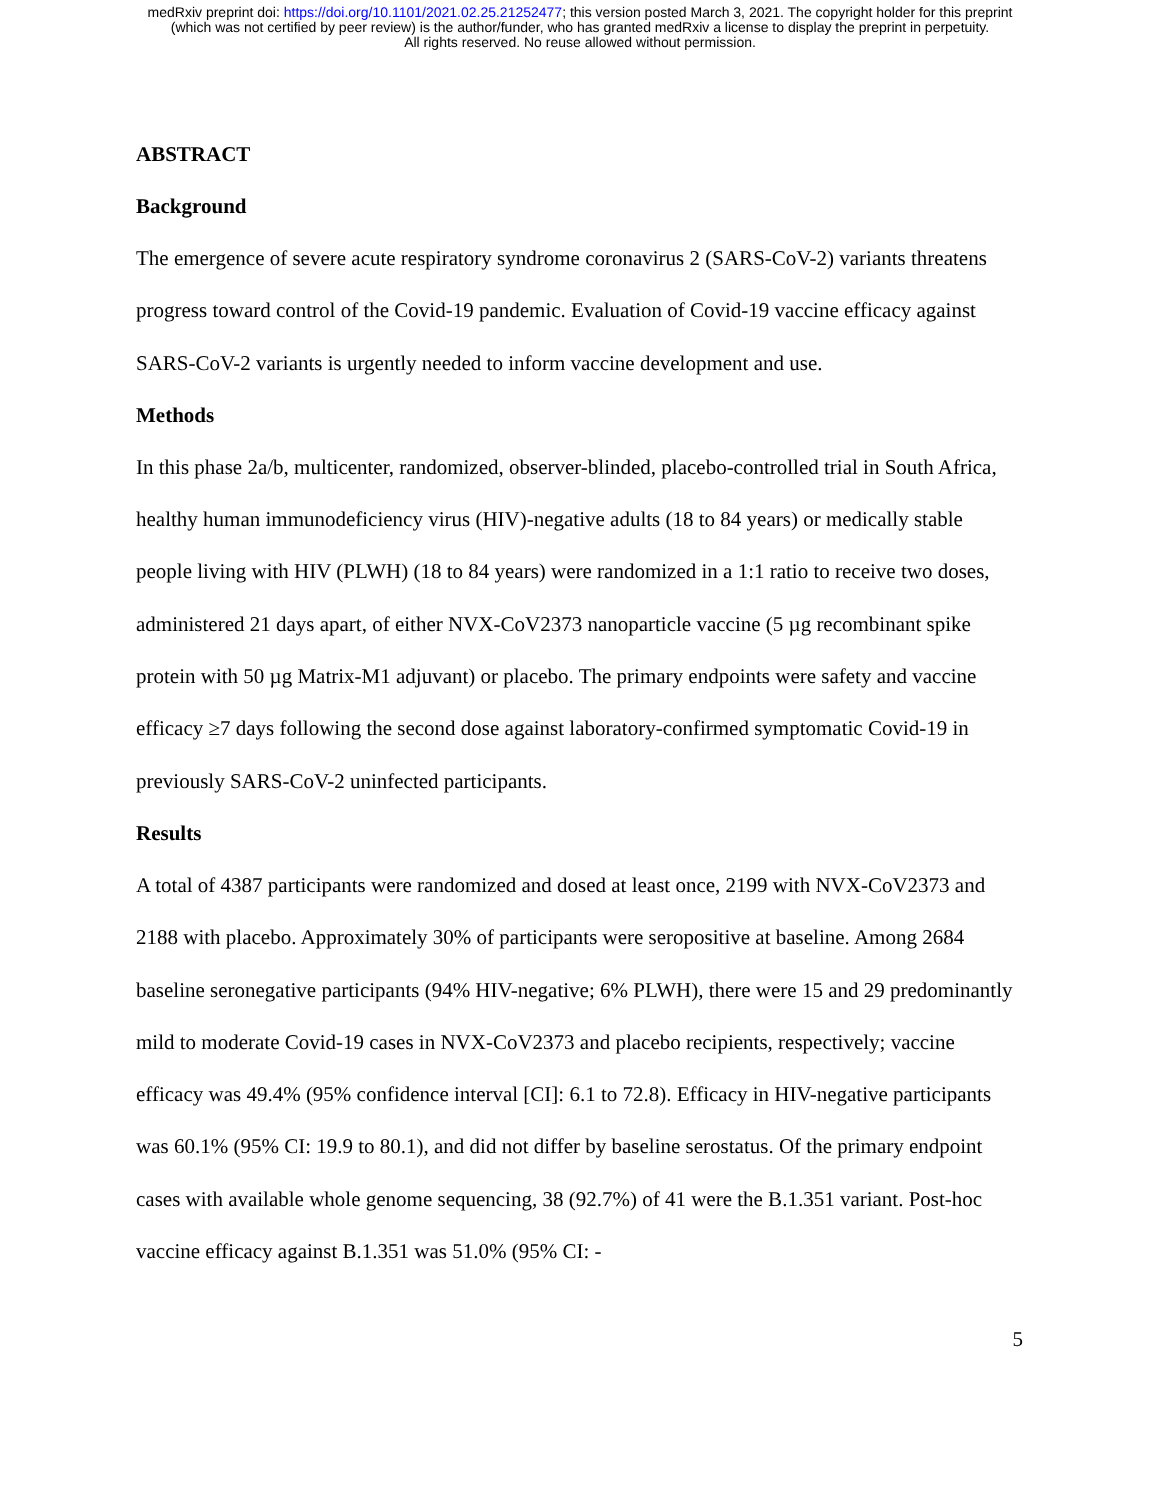medRxiv preprint doi: https://doi.org/10.1101/2021.02.25.21252477; this version posted March 3, 2021. The copyright holder for this preprint
(which was not certified by peer review) is the author/funder, who has granted medRxiv a license to display the preprint in perpetuity.
All rights reserved. No reuse allowed without permission.
ABSTRACT
Background
The emergence of severe acute respiratory syndrome coronavirus 2 (SARS-CoV-2) variants threatens progress toward control of the Covid-19 pandemic. Evaluation of Covid-19 vaccine efficacy against SARS-CoV-2 variants is urgently needed to inform vaccine development and use.
Methods
In this phase 2a/b, multicenter, randomized, observer-blinded, placebo-controlled trial in South Africa, healthy human immunodeficiency virus (HIV)-negative adults (18 to 84 years) or medically stable people living with HIV (PLWH) (18 to 84 years) were randomized in a 1:1 ratio to receive two doses, administered 21 days apart, of either NVX-CoV2373 nanoparticle vaccine (5 µg recombinant spike protein with 50 µg Matrix-M1 adjuvant) or placebo. The primary endpoints were safety and vaccine efficacy ≥7 days following the second dose against laboratory-confirmed symptomatic Covid-19 in previously SARS-CoV-2 uninfected participants.
Results
A total of 4387 participants were randomized and dosed at least once, 2199 with NVX-CoV2373 and 2188 with placebo. Approximately 30% of participants were seropositive at baseline. Among 2684 baseline seronegative participants (94% HIV-negative; 6% PLWH), there were 15 and 29 predominantly mild to moderate Covid-19 cases in NVX-CoV2373 and placebo recipients, respectively; vaccine efficacy was 49.4% (95% confidence interval [CI]: 6.1 to 72.8). Efficacy in HIV-negative participants was 60.1% (95% CI: 19.9 to 80.1), and did not differ by baseline serostatus. Of the primary endpoint cases with available whole genome sequencing, 38 (92.7%) of 41 were the B.1.351 variant. Post-hoc vaccine efficacy against B.1.351 was 51.0% (95% CI: -
5